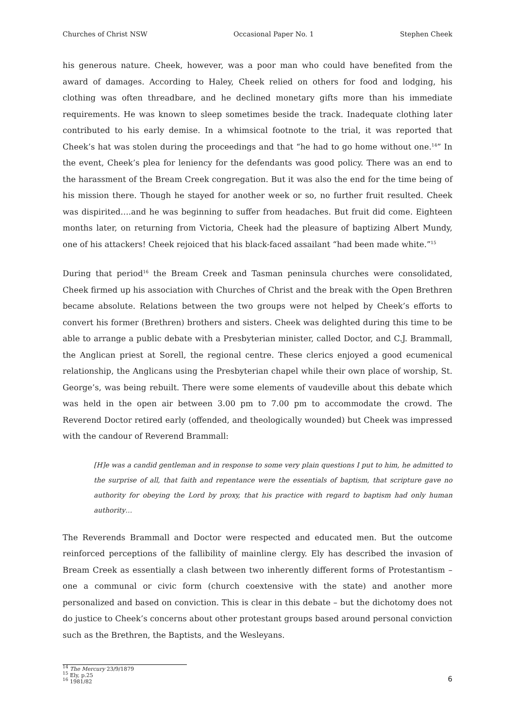Churches of Christ NSW Occasional Paper No. 1 Stephen Cheek
his generous nature. Cheek, however, was a poor man who could have benefited from the award of damages. According to Haley, Cheek relied on others for food and lodging, his clothing was often threadbare, and he declined monetary gifts more than his immediate requirements. He was known to sleep sometimes beside the track. Inadequate clothing later contributed to his early demise. In a whimsical footnote to the trial, it was reported that Cheek’s hat was stolen during the proceedings and that “he had to go home without one.<sup>14</sup>” In the event, Cheek’s plea for leniency for the defendants was good policy. There was an end to the harassment of the Bream Creek congregation. But it was also the end for the time being of his mission there. Though he stayed for another week or so, no further fruit resulted. Cheek was dispirited….and he was beginning to suffer from headaches. But fruit did come. Eighteen months later, on returning from Victoria, Cheek had the pleasure of baptizing Albert Mundy, one of his attackers! Cheek rejoiced that his black-faced assailant “had been made white.”<sup>15</sup>
During that period<sup>16</sup> the Bream Creek and Tasman peninsula churches were consolidated, Cheek firmed up his association with Churches of Christ and the break with the Open Brethren became absolute. Relations between the two groups were not helped by Cheek’s efforts to convert his former (Brethren) brothers and sisters. Cheek was delighted during this time to be able to arrange a public debate with a Presbyterian minister, called Doctor, and C.J. Brammall, the Anglican priest at Sorell, the regional centre. These clerics enjoyed a good ecumenical relationship, the Anglicans using the Presbyterian chapel while their own place of worship, St. George’s, was being rebuilt. There were some elements of vaudeville about this debate which was held in the open air between 3.00 pm to 7.00 pm to accommodate the crowd. The Reverend Doctor retired early (offended, and theologically wounded) but Cheek was impressed with the candour of Reverend Brammall:
[H]e was a candid gentleman and in response to some very plain questions I put to him, he admitted to the surprise of all, that faith and repentance were the essentials of baptism, that scripture gave no authority for obeying the Lord by proxy, that his practice with regard to baptism had only human authority…
The Reverends Brammall and Doctor were respected and educated men. But the outcome reinforced perceptions of the fallibility of mainline clergy. Ely has described the invasion of Bream Creek as essentially a clash between two inherently different forms of Protestantism – one a communal or civic form (church coextensive with the state) and another more personalized and based on conviction. This is clear in this debate – but the dichotomy does not do justice to Cheek’s concerns about other protestant groups based around personal conviction such as the Brethren, the Baptists, and the Wesleyans.
<sup>14</sup> The Mercury 23/9/1879
<sup>15</sup> Ely, p.25
<sup>16</sup> 1981/82
6